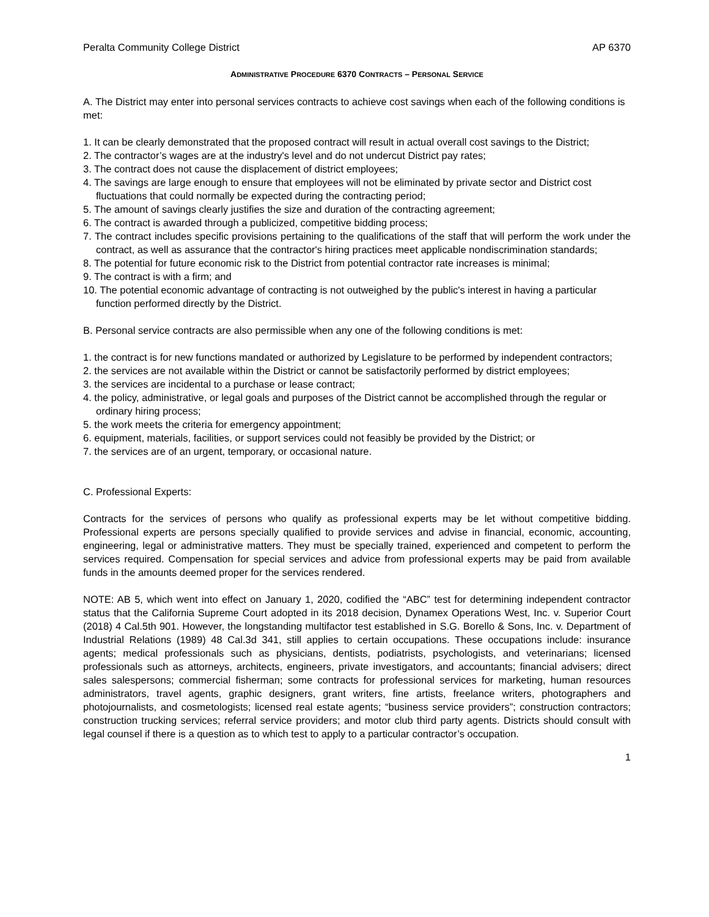Peralta Community College District AP 6370
ADMINISTRATIVE PROCEDURE 6370 CONTRACTS – PERSONAL SERVICE
A. The District may enter into personal services contracts to achieve cost savings when each of the following conditions is met:
1. It can be clearly demonstrated that the proposed contract will result in actual overall cost savings to the District;
2. The contractor’s wages are at the industry's level and do not undercut District pay rates;
3. The contract does not cause the displacement of district employees;
4. The savings are large enough to ensure that employees will not be eliminated by private sector and District cost fluctuations that could normally be expected during the contracting period;
5. The amount of savings clearly justifies the size and duration of the contracting agreement;
6. The contract is awarded through a publicized, competitive bidding process;
7. The contract includes specific provisions pertaining to the qualifications of the staff that will perform the work under the contract, as well as assurance that the contractor's hiring practices meet applicable nondiscrimination standards;
8. The potential for future economic risk to the District from potential contractor rate increases is minimal;
9. The contract is with a firm; and
10. The potential economic advantage of contracting is not outweighed by the public's interest in having a particular function performed directly by the District.
B. Personal service contracts are also permissible when any one of the following conditions is met:
1. the contract is for new functions mandated or authorized by Legislature to be performed by independent contractors;
2. the services are not available within the District or cannot be satisfactorily performed by district employees;
3. the services are incidental to a purchase or lease contract;
4. the policy, administrative, or legal goals and purposes of the District cannot be accomplished through the regular or ordinary hiring process;
5. the work meets the criteria for emergency appointment;
6. equipment, materials, facilities, or support services could not feasibly be provided by the District; or
7. the services are of an urgent, temporary, or occasional nature.
C. Professional Experts:
Contracts for the services of persons who qualify as professional experts may be let without competitive bidding. Professional experts are persons specially qualified to provide services and advise in financial, economic, accounting, engineering, legal or administrative matters. They must be specially trained, experienced and competent to perform the services required. Compensation for special services and advice from professional experts may be paid from available funds in the amounts deemed proper for the services rendered.
NOTE: AB 5, which went into effect on January 1, 2020, codified the “ABC” test for determining independent contractor status that the California Supreme Court adopted in its 2018 decision, Dynamex Operations West, Inc. v. Superior Court (2018) 4 Cal.5th 901. However, the longstanding multifactor test established in S.G. Borello & Sons, Inc. v. Department of Industrial Relations (1989) 48 Cal.3d 341, still applies to certain occupations. These occupations include: insurance agents; medical professionals such as physicians, dentists, podiatrists, psychologists, and veterinarians; licensed professionals such as attorneys, architects, engineers, private investigators, and accountants; financial advisers; direct sales salespersons; commercial fisherman; some contracts for professional services for marketing, human resources administrators, travel agents, graphic designers, grant writers, fine artists, freelance writers, photographers and photojournalists, and cosmetologists; licensed real estate agents; “business service providers”; construction contractors; construction trucking services; referral service providers; and motor club third party agents. Districts should consult with legal counsel if there is a question as to which test to apply to a particular contractor’s occupation.
1